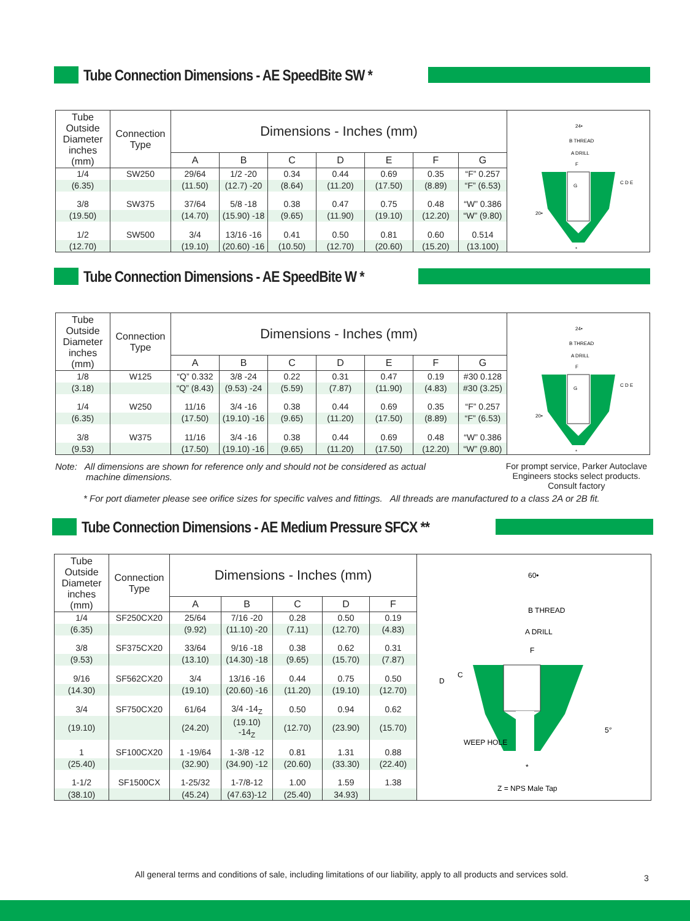Tube Connection Dimensions - AE SpeedBite SW *
| Tube Outside Diameter inches (mm) | Connection Type | Dimensions - Inches (mm) | | | | | | |
| --- | --- | --- | --- | --- | --- | --- | --- | --- |
| | | A | B | C | D | E | F | G |
| 1/4 | SW250 | 29/64 | 1/2 -20 | 0.34 | 0.44 | 0.69 | 0.35 | “F” 0.257 |
| (6.35) | | (11.50) | (12.7) -20 | (8.64) | (11.20) | (17.50) | (8.89) | “F” (6.53) |
| 3/8 | SW375 | 37/64 | 5/8 -18 | 0.38 | 0.47 | 0.75 | 0.48 | “W” 0.386 |
| (19.50) | | (14.70) | (15.90) -18 | (9.65) | (11.90) | (19.10) | (12.20) | “W” (9.80) |
| 1/2 | SW500 | 3/4 | 13/16 -16 | 0.41 | 0.50 | 0.81 | 0.60 | 0.514 |
| (12.70) | | (19.10) | (20.60) -16 | (10.50) | (12.70) | (20.60) | (15.20) | (13.100) |
24•
B THREAD
A DRILL
F
G
C D E
20•
*
Tube Connection Dimensions - AE SpeedBite W *
| Tube Outside Diameter inches (mm) | Connection Type | Dimensions - Inches (mm) | | | | | | |
| --- | --- | --- | --- | --- | --- | --- | --- | --- |
| | | A | B | C | D | E | F | G |
| 1/8 | W125 | “Q” 0.332 | 3/8 -24 | 0.22 | 0.31 | 0.47 | 0.19 | #30 0.128 |
| (3.18) | | “Q” (8.43) | (9.53) -24 | (5.59) | (7.87) | (11.90) | (4.83) | #30 (3.25) |
| 1/4 | W250 | 11/16 | 3/4 -16 | 0.38 | 0.44 | 0.69 | 0.35 | “F” 0.257 |
| (6.35) | | (17.50) | (19.10) -16 | (9.65) | (11.20) | (17.50) | (8.89) | “F” (6.53) |
| 3/8 | W375 | 11/16 | 3/4 -16 | 0.38 | 0.44 | 0.69 | 0.48 | “W” 0.386 |
| (9.53) | | (17.50) | (19.10) -16 | (9.65) | (11.20) | (17.50) | (12.20) | “W” (9.80) |
24•
B THREAD
A DRILL
F
G
C D E
20•
*
Note: All dimensions are shown for reference only and should not be considered as actual
machine dimensions.
For prompt service, Parker Autoclave
Engineers stocks select products.
Consult factory
* For port diameter please see orifice sizes for specific valves and fittings. All threads are manufactured to a class 2A or 2B fit.
Tube Connection Dimensions - AE Medium Pressure SFCX **
| Tube Outside Diameter inches (mm) | Connection Type | Dimensions - Inches (mm) | | | | |
| --- | --- | --- | --- | --- | --- | --- |
| | | A | B | C | D | F |
| 1/4 | SF250CX20 | 25/64 | 7/16 -20 | 0.28 | 0.50 | 0.19 |
| (6.35) | | (9.92) | (11.10) -20 | (7.11) | (12.70) | (4.83) |
| 3/8 | SF375CX20 | 33/64 | 9/16 -18 | 0.38 | 0.62 | 0.31 |
| (9.53) | | (13.10) | (14.30) -18 | (9.65) | (15.70) | (7.87) |
| 9/16 | SF562CX20 | 3/4 | 13/16 -16 | 0.44 | 0.75 | 0.50 |
| (14.30) | | (19.10) | (20.60) -16 | (11.20) | (19.10) | (12.70) |
| 3/4 | SF750CX20 | 61/64 | 3/4 -14<sub>Z</sub> | 0.50 | 0.94 | 0.62 |
| (19.10) | | (24.20) | (19.10) -14<sub>Z</sub> | (12.70) | (23.90) | (15.70) |
| 1 | SF100CX20 | 1 -19/64 | 1-3/8 -12 | 0.81 | 1.31 | 0.88 |
| (25.40) | | (32.90) | (34.90) -12 | (20.60) | (33.30) | (22.40) |
| 1-1/2 | SF1500CX | 1-25/32 | 1-7/8-12 | 1.00 | 1.59 | 1.38 |
| (38.10) | | (45.24) | (47.63)-12 | (25.40) | 34.93) | |
60•
B THREAD
A DRILL
F
C
D
5°
WEEP HOLE
*
Z = NPS Male Tap
All general terms and conditions of sale, including limitations of our liability, apply to all products and services sold.
3